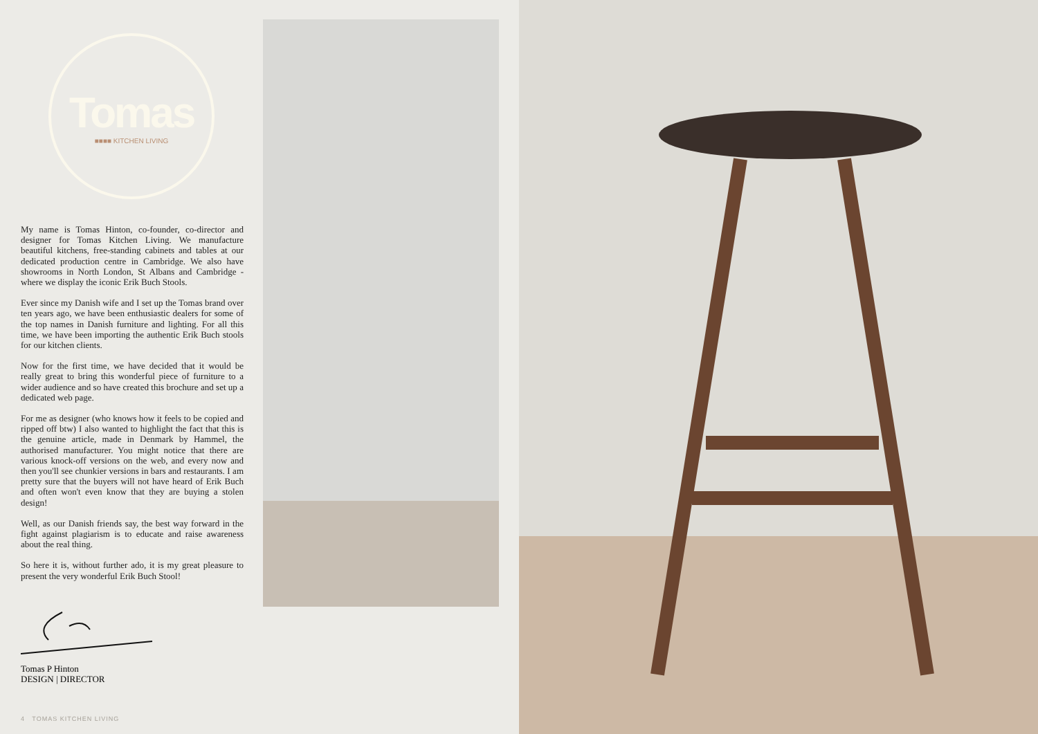Tomas
■■■■ KITCHEN LIVING
My name is Tomas Hinton, co-founder, co-director and designer for Tomas Kitchen Living. We manufacture beautiful kitchens, free-standing cabinets and tables at our dedicated production centre in Cambridge. We also have showrooms in North London, St Albans and Cambridge - where we display the iconic Erik Buch Stools.
Ever since my Danish wife and I set up the Tomas brand over ten years ago, we have been enthusiastic dealers for some of the top names in Danish furniture and lighting. For all this time, we have been importing the authentic Erik Buch stools for our kitchen clients.
Now for the first time, we have decided that it would be really great to bring this wonderful piece of furniture to a wider audience and so have created this brochure and set up a dedicated web page.
For me as designer (who knows how it feels to be copied and ripped off btw) I also wanted to highlight the fact that this is the genuine article, made in Denmark by Hammel, the authorised manufacturer. You might notice that there are various knock-off versions on the web, and every now and then you'll see chunkier versions in bars and restaurants. I am pretty sure that the buyers will not have heard of Erik Buch and often won't even know that they are buying a stolen design!
Well, as our Danish friends say, the best way forward in the fight against plagiarism is to educate and raise awareness about the real thing.
So here it is, without further ado, it is my great pleasure to present the very wonderful Erik Buch Stool!
Tomas P Hinton
DESIGN | DIRECTOR
4 TOMAS KITCHEN LIVING